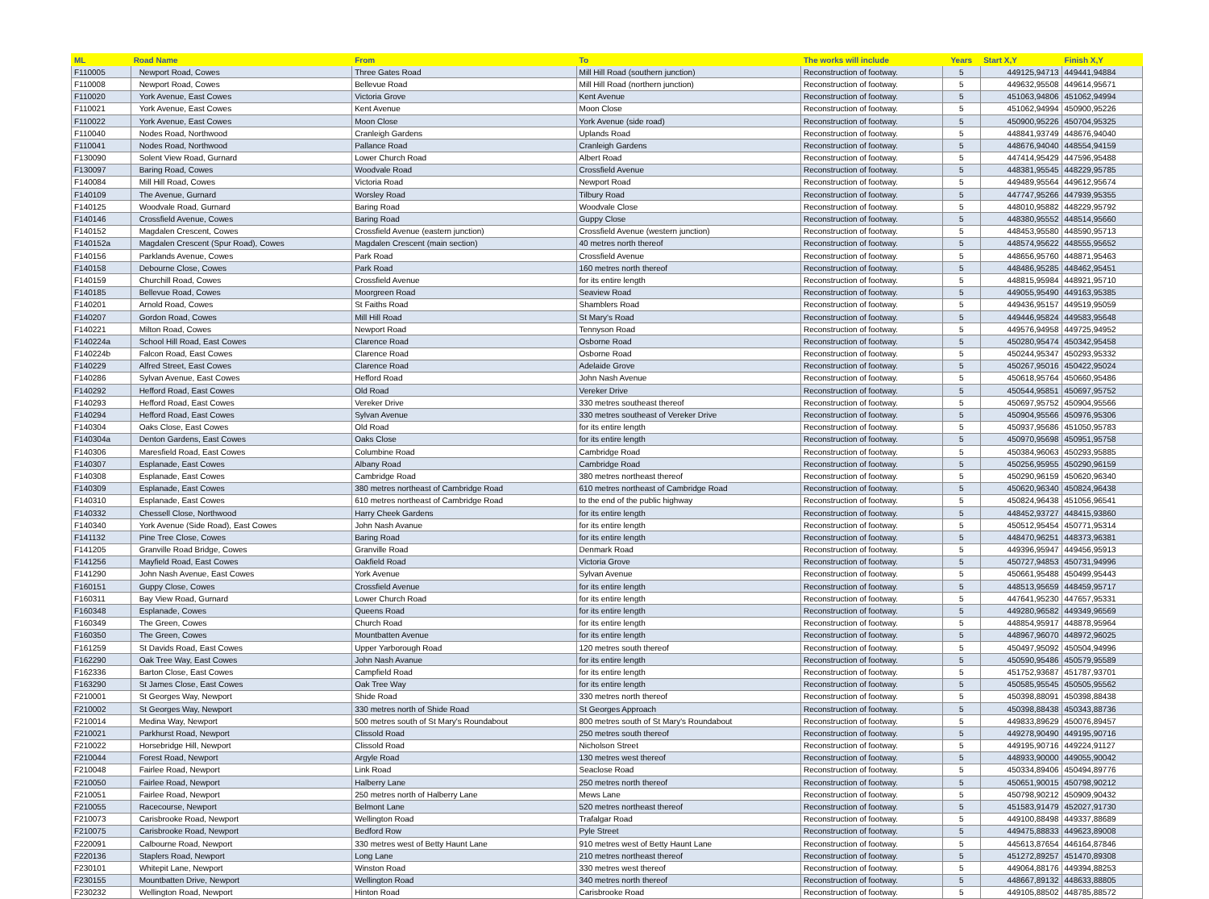| ML | Road Name | From | To | The works will include | Years | Start X,Y | Finish X,Y |
| --- | --- | --- | --- | --- | --- | --- | --- |
| F110005 | Newport Road, Cowes | Three Gates Road | Mill Hill Road (southern junction) | Reconstruction of footway. | 5 | 449125,94713 | 449441,94884 |
| F110008 | Newport Road, Cowes | Bellevue Road | Mill Hill Road (northern junction) | Reconstruction of footway. | 5 | 449632,95508 | 449614,95671 |
| F110020 | York Avenue, East Cowes | Victoria Grove | Kent Avenue | Reconstruction of footway. | 5 | 451063,94806 | 451062,94994 |
| F110021 | York Avenue, East Cowes | Kent Avenue | Moon Close | Reconstruction of footway. | 5 | 451062,94994 | 450900,95226 |
| F110022 | York Avenue, East Cowes | Moon Close | York Avenue (side road) | Reconstruction of footway. | 5 | 450900,95226 | 450704,95325 |
| F110040 | Nodes Road, Northwood | Cranleigh Gardens | Uplands Road | Reconstruction of footway. | 5 | 448841,93749 | 448676,94040 |
| F110041 | Nodes Road, Northwood | Pallance Road | Cranleigh Gardens | Reconstruction of footway. | 5 | 448676,94040 | 448554,94159 |
| F130090 | Solent View Road, Gurnard | Lower Church Road | Albert Road | Reconstruction of footway. | 5 | 447414,95429 | 447596,95488 |
| F130097 | Baring Road, Cowes | Woodvale Road | Crossfield Avenue | Reconstruction of footway. | 5 | 448381,95545 | 448229,95785 |
| F140084 | Mill Hill Road, Cowes | Victoria Road | Newport Road | Reconstruction of footway. | 5 | 449489,95564 | 449612,95674 |
| F140109 | The Avenue, Gurnard | Worsley Road | Tilbury Road | Reconstruction of footway. | 5 | 447747,95266 | 447939,95355 |
| F140125 | Woodvale Road, Gurnard | Baring Road | Woodvale Close | Reconstruction of footway. | 5 | 448010,95882 | 448229,95792 |
| F140146 | Crossfield Avenue, Cowes | Baring Road | Guppy Close | Reconstruction of footway. | 5 | 448380,95552 | 448514,95660 |
| F140152 | Magdalen Crescent, Cowes | Crossfield Avenue (eastern junction) | Crossfield Avenue (western junction) | Reconstruction of footway. | 5 | 448453,95580 | 448590,95713 |
| F140152a | Magdalen Crescent (Spur Road), Cowes | Magdalen Crescent (main section) | 40 metres north thereof | Reconstruction of footway. | 5 | 448574,95622 | 448555,95652 |
| F140156 | Parklands Avenue, Cowes | Park Road | Crossfield Avenue | Reconstruction of footway. | 5 | 448656,95760 | 448871,95463 |
| F140158 | Debourne Close, Cowes | Park Road | 160 metres north thereof | Reconstruction of footway. | 5 | 448486,95285 | 448462,95451 |
| F140159 | Churchill Road, Cowes | Crossfield Avenue | for its entire length | Reconstruction of footway. | 5 | 448815,95984 | 448921,95710 |
| F140185 | Bellevue Road, Cowes | Moorgreen Road | Seaview Road | Reconstruction of footway. | 5 | 449055,95490 | 449163,95385 |
| F140201 | Arnold Road, Cowes | St Faiths Road | Shamblers Road | Reconstruction of footway. | 5 | 449436,95157 | 449519,95059 |
| F140207 | Gordon Road, Cowes | Mill Hill Road | St Mary's Road | Reconstruction of footway. | 5 | 449446,95824 | 449583,95648 |
| F140221 | Milton Road, Cowes | Newport Road | Tennyson Road | Reconstruction of footway. | 5 | 449576,94958 | 449725,94952 |
| F140224a | School Hill Road, East Cowes | Clarence Road | Osborne Road | Reconstruction of footway. | 5 | 450280,95474 | 450342,95458 |
| F140224b | Falcon Road, East Cowes | Clarence Road | Osborne Road | Reconstruction of footway. | 5 | 450244,95347 | 450293,95332 |
| F140229 | Alfred Street, East Cowes | Clarence Road | Adelaide Grove | Reconstruction of footway. | 5 | 450267,95016 | 450422,95024 |
| F140286 | Sylvan Avenue, East Cowes | Hefford Road | John Nash Avenue | Reconstruction of footway. | 5 | 450618,95764 | 450660,95486 |
| F140292 | Hefford Road, East Cowes | Old Road | Vereker Drive | Reconstruction of footway. | 5 | 450544,95851 | 450697,95752 |
| F140293 | Hefford Road, East Cowes | Vereker Drive | 330 metres southeast thereof | Reconstruction of footway. | 5 | 450697,95752 | 450904,95566 |
| F140294 | Hefford Road, East Cowes | Sylvan Avenue | 330 metres southeast of Vereker Drive | Reconstruction of footway. | 5 | 450904,95566 | 450976,95306 |
| F140304 | Oaks Close, East Cowes | Old Road | for its entire length | Reconstruction of footway. | 5 | 450937,95686 | 451050,95783 |
| F140304a | Denton Gardens, East Cowes | Oaks Close | for its entire length | Reconstruction of footway. | 5 | 450970,95698 | 450951,95758 |
| F140306 | Maresfield Road, East Cowes | Columbine Road | Cambridge Road | Reconstruction of footway. | 5 | 450384,96063 | 450293,95885 |
| F140307 | Esplanade, East Cowes | Albany Road | Cambridge Road | Reconstruction of footway. | 5 | 450256,95955 | 450290,96159 |
| F140308 | Esplanade, East Cowes | Cambridge Road | 380 metres northeast thereof | Reconstruction of footway. | 5 | 450290,96159 | 450620,96340 |
| F140309 | Esplanade, East Cowes | 380 metres northeast of Cambridge Road | 610 metres northeast of Cambridge Road | Reconstruction of footway. | 5 | 450620,96340 | 450824,96438 |
| F140310 | Esplanade, East Cowes | 610 metres northeast of Cambridge Road | to the end of the public highway | Reconstruction of footway. | 5 | 450824,96438 | 451056,96541 |
| F140332 | Chessell Close, Northwood | Harry Cheek Gardens | for its entire length | Reconstruction of footway. | 5 | 448452,93727 | 448415,93860 |
| F140340 | York Avenue (Side Road), East Cowes | John Nash Avanue | for its entire length | Reconstruction of footway. | 5 | 450512,95454 | 450771,95314 |
| F141132 | Pine Tree Close, Cowes | Baring Road | for its entire length | Reconstruction of footway. | 5 | 448470,96251 | 448373,96381 |
| F141205 | Granville Road Bridge, Cowes | Granville Road | Denmark Road | Reconstruction of footway. | 5 | 449396,95947 | 449456,95913 |
| F141256 | Mayfield Road, East Cowes | Oakfield Road | Victoria Grove | Reconstruction of footway. | 5 | 450727,94853 | 450731,94996 |
| F141290 | John Nash Avenue, East Cowes | York Avenue | Sylvan Avenue | Reconstruction of footway. | 5 | 450661,95488 | 450499,95443 |
| F160151 | Guppy Close, Cowes | Crossfield Avenue | for its entire length | Reconstruction of footway. | 5 | 448513,95659 | 448459,95717 |
| F160311 | Bay View Road, Gurnard | Lower Church Road | for its entire length | Reconstruction of footway. | 5 | 447641,95230 | 447657,95331 |
| F160348 | Esplanade, Cowes | Queens Road | for its entire length | Reconstruction of footway. | 5 | 449280,96582 | 449349,96569 |
| F160349 | The Green, Cowes | Church Road | for its entire length | Reconstruction of footway. | 5 | 448854,95917 | 448878,95964 |
| F160350 | The Green, Cowes | Mountbatten Avenue | for its entire length | Reconstruction of footway. | 5 | 448967,96070 | 448972,96025 |
| F161259 | St Davids Road, East Cowes | Upper Yarborough Road | 120 metres south thereof | Reconstruction of footway. | 5 | 450497,95092 | 450504,94996 |
| F162290 | Oak Tree Way, East Cowes | John Nash Avanue | for its entire length | Reconstruction of footway. | 5 | 450590,95486 | 450579,95589 |
| F162336 | Barton Close, East Cowes | Campfield Road | for its entire length | Reconstruction of footway. | 5 | 451752,93687 | 451787,93701 |
| F163290 | St James Close, East Cowes | Oak Tree Way | for its entire length | Reconstruction of footway. | 5 | 450585,95545 | 450505,95562 |
| F210001 | St Georges Way, Newport | Shide Road | 330 metres north thereof | Reconstruction of footway. | 5 | 450398,88091 | 450398,88438 |
| F210002 | St Georges Way, Newport | 330 metres north of Shide Road | St Georges Approach | Reconstruction of footway. | 5 | 450398,88438 | 450343,88736 |
| F210014 | Medina Way, Newport | 500 metres south of St Mary's Roundabout | 800 metres south of St Mary's Roundabout | Reconstruction of footway. | 5 | 449833,89629 | 450076,89457 |
| F210021 | Parkhurst Road, Newport | Clissold Road | 250 metres south thereof | Reconstruction of footway. | 5 | 449278,90490 | 449195,90716 |
| F210022 | Horsebridge Hill, Newport | Clissold Road | Nicholson Street | Reconstruction of footway. | 5 | 449195,90716 | 449224,91127 |
| F210044 | Forest Road, Newport | Argyle Road | 130 metres west thereof | Reconstruction of footway. | 5 | 448933,90000 | 449055,90042 |
| F210048 | Fairlee Road, Newport | Link Road | Seaclose Road | Reconstruction of footway. | 5 | 450334,89406 | 450494,89776 |
| F210050 | Fairlee Road, Newport | Halberry Lane | 250 metres north thereof | Reconstruction of footway. | 5 | 450651,90015 | 450798,90212 |
| F210051 | Fairlee Road, Newport | 250 metres north of Halberry Lane | Mews Lane | Reconstruction of footway. | 5 | 450798,90212 | 450909,90432 |
| F210055 | Racecourse, Newport | Belmont Lane | 520 metres northeast thereof | Reconstruction of footway. | 5 | 451583,91479 | 452027,91730 |
| F210073 | Carisbrooke Road, Newport | Wellington Road | Trafalgar Road | Reconstruction of footway. | 5 | 449100,88498 | 449337,88689 |
| F210075 | Carisbrooke Road, Newport | Bedford Row | Pyle Street | Reconstruction of footway. | 5 | 449475,88833 | 449623,89008 |
| F220091 | Calbourne Road, Newport | 330 metres west of Betty Haunt Lane | 910 metres west of Betty Haunt Lane | Reconstruction of footway. | 5 | 445613,87654 | 446164,87846 |
| F220136 | Staplers Road, Newport | Long Lane | 210 metres northeast thereof | Reconstruction of footway. | 5 | 451272,89257 | 451470,89308 |
| F230101 | Whitepit Lane, Newport | Winston Road | 330 metres west thereof | Reconstruction of footway. | 5 | 449064,88176 | 449394,88253 |
| F230155 | Mountbatten Drive, Newport | Wellington Road | 340 metres north thereof | Reconstruction of footway. | 5 | 448667,89132 | 448633,88805 |
| F230232 | Wellington Road, Newport | Hinton Road | Carisbrooke Road | Reconstruction of footway. | 5 | 449105,88502 | 448785,88572 |